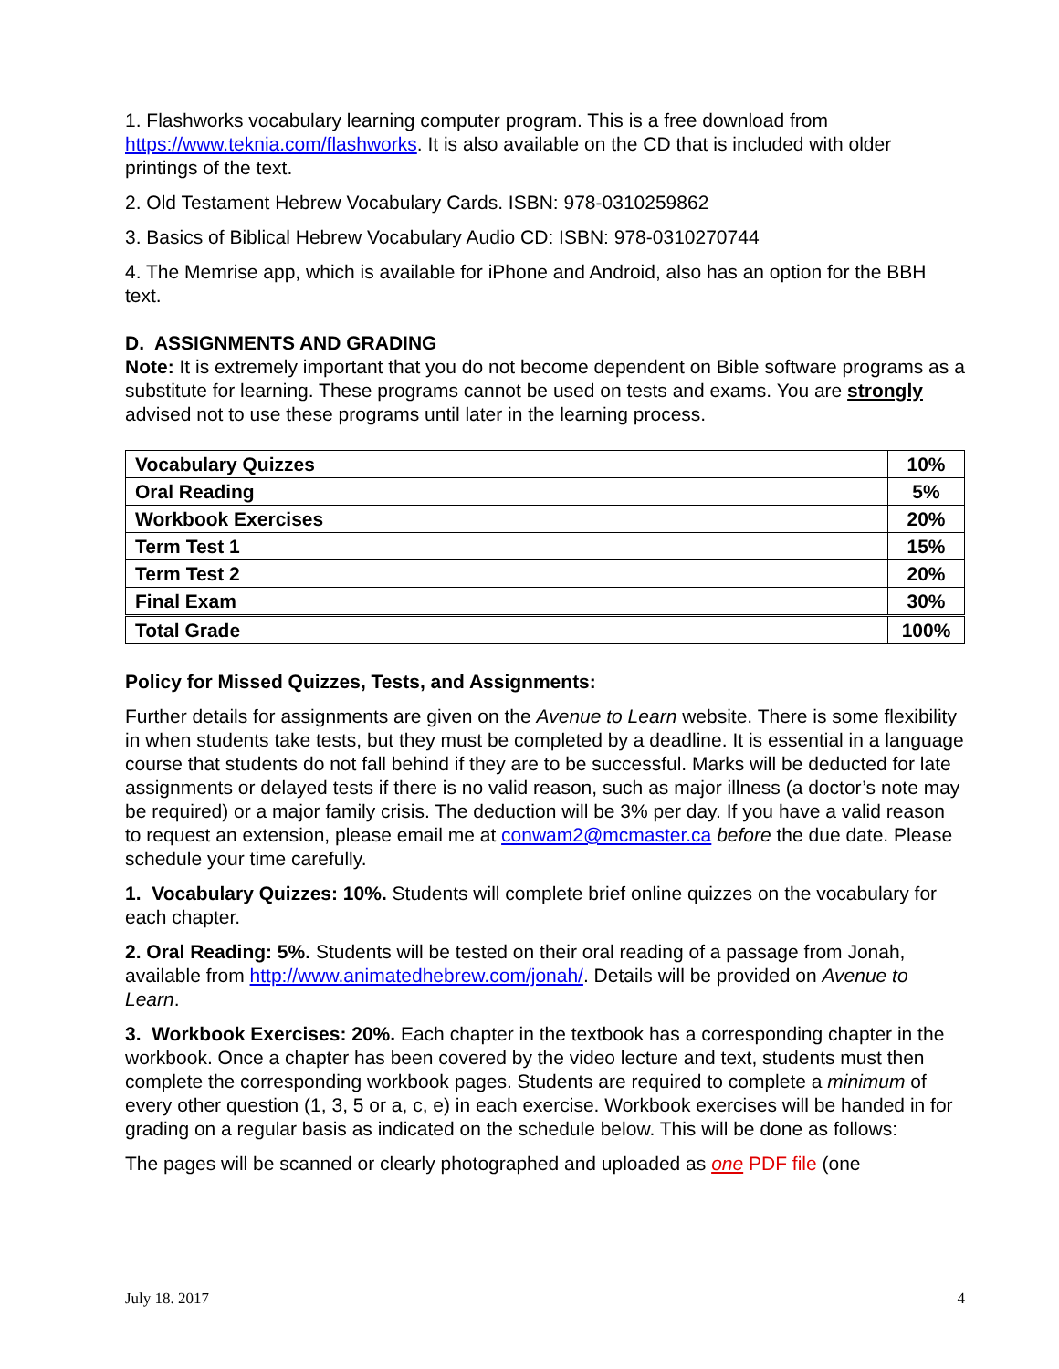1. Flashworks vocabulary learning computer program. This is a free download from https://www.teknia.com/flashworks. It is also available on the CD that is included with older printings of the text.
2. Old Testament Hebrew Vocabulary Cards. ISBN: 978-0310259862
3. Basics of Biblical Hebrew Vocabulary Audio CD: ISBN: 978-0310270744
4. The Memrise app, which is available for iPhone and Android, also has an option for the BBH text.
D. ASSIGNMENTS AND GRADING
Note: It is extremely important that you do not become dependent on Bible software programs as a substitute for learning. These programs cannot be used on tests and exams. You are strongly advised not to use these programs until later in the learning process.
| Vocabulary Quizzes | 10% |
| Oral Reading | 5% |
| Workbook Exercises | 20% |
| Term Test 1 | 15% |
| Term Test 2 | 20% |
| Final Exam | 30% |
| Total Grade | 100% |
Policy for Missed Quizzes, Tests, and Assignments:
Further details for assignments are given on the Avenue to Learn website. There is some flexibility in when students take tests, but they must be completed by a deadline. It is essential in a language course that students do not fall behind if they are to be successful. Marks will be deducted for late assignments or delayed tests if there is no valid reason, such as major illness (a doctor’s note may be required) or a major family crisis. The deduction will be 3% per day. If you have a valid reason to request an extension, please email me at conwam2@mcmaster.ca before the due date. Please schedule your time carefully.
1. Vocabulary Quizzes: 10%. Students will complete brief online quizzes on the vocabulary for each chapter.
2. Oral Reading: 5%. Students will be tested on their oral reading of a passage from Jonah, available from http://www.animatedhebrew.com/jonah/. Details will be provided on Avenue to Learn.
3. Workbook Exercises: 20%. Each chapter in the textbook has a corresponding chapter in the workbook. Once a chapter has been covered by the video lecture and text, students must then complete the corresponding workbook pages. Students are required to complete a minimum of every other question (1, 3, 5 or a, c, e) in each exercise. Workbook exercises will be handed in for grading on a regular basis as indicated on the schedule below. This will be done as follows:
The pages will be scanned or clearly photographed and uploaded as one PDF file (one
July 18. 2017 4